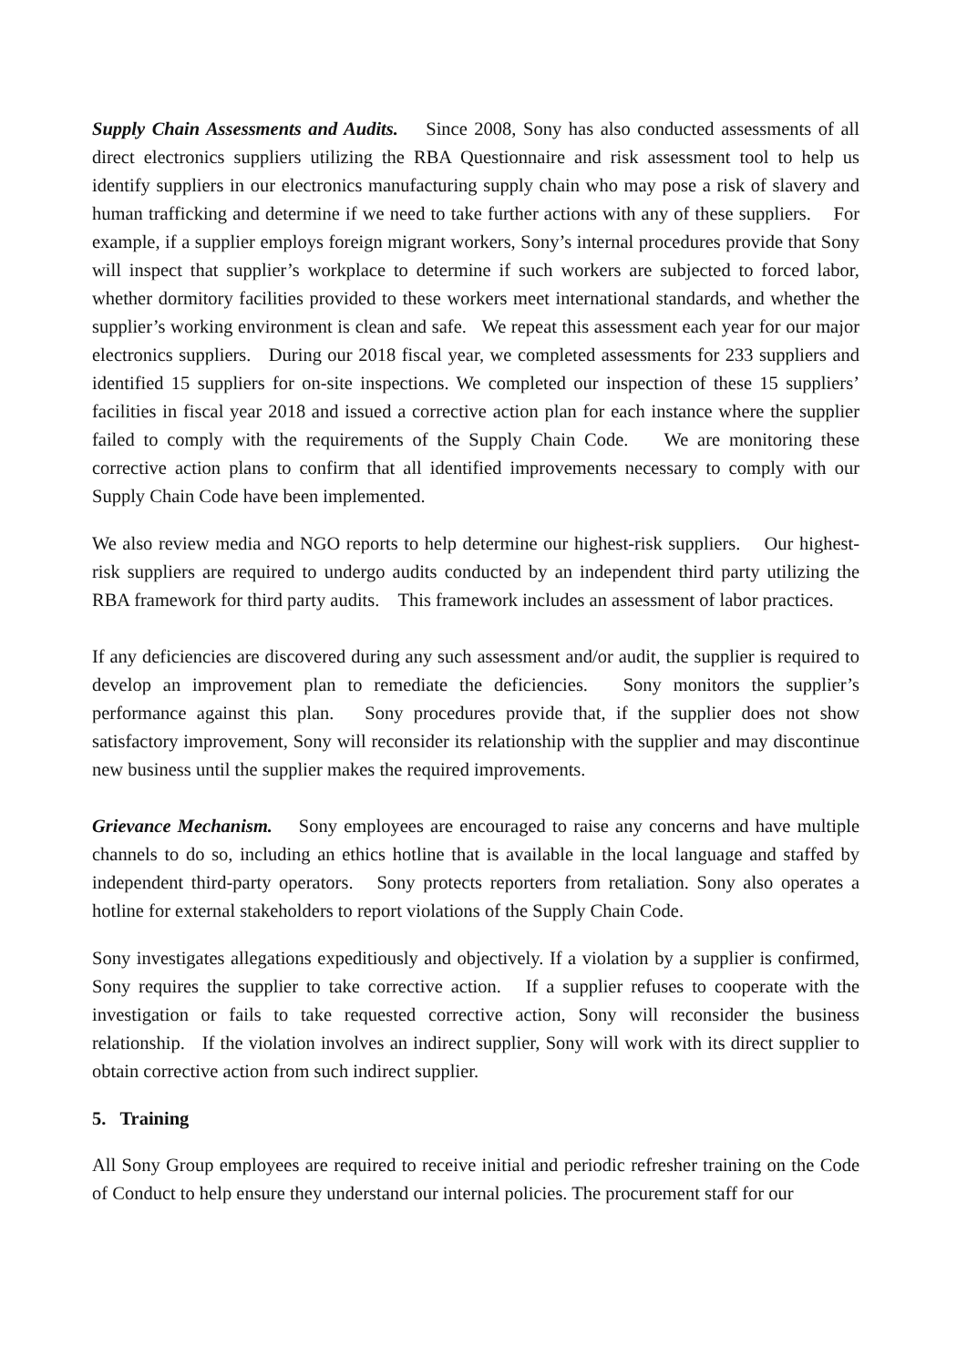Supply Chain Assessments and Audits. Since 2008, Sony has also conducted assessments of all direct electronics suppliers utilizing the RBA Questionnaire and risk assessment tool to help us identify suppliers in our electronics manufacturing supply chain who may pose a risk of slavery and human trafficking and determine if we need to take further actions with any of these suppliers. For example, if a supplier employs foreign migrant workers, Sony’s internal procedures provide that Sony will inspect that supplier’s workplace to determine if such workers are subjected to forced labor, whether dormitory facilities provided to these workers meet international standards, and whether the supplier’s working environment is clean and safe. We repeat this assessment each year for our major electronics suppliers. During our 2018 fiscal year, we completed assessments for 233 suppliers and identified 15 suppliers for on-site inspections. We completed our inspection of these 15 suppliers’ facilities in fiscal year 2018 and issued a corrective action plan for each instance where the supplier failed to comply with the requirements of the Supply Chain Code. We are monitoring these corrective action plans to confirm that all identified improvements necessary to comply with our Supply Chain Code have been implemented.
We also review media and NGO reports to help determine our highest-risk suppliers. Our highest-risk suppliers are required to undergo audits conducted by an independent third party utilizing the RBA framework for third party audits. This framework includes an assessment of labor practices.
If any deficiencies are discovered during any such assessment and/or audit, the supplier is required to develop an improvement plan to remediate the deficiencies. Sony monitors the supplier’s performance against this plan. Sony procedures provide that, if the supplier does not show satisfactory improvement, Sony will reconsider its relationship with the supplier and may discontinue new business until the supplier makes the required improvements.
Grievance Mechanism. Sony employees are encouraged to raise any concerns and have multiple channels to do so, including an ethics hotline that is available in the local language and staffed by independent third-party operators. Sony protects reporters from retaliation. Sony also operates a hotline for external stakeholders to report violations of the Supply Chain Code.
Sony investigates allegations expeditiously and objectively. If a violation by a supplier is confirmed, Sony requires the supplier to take corrective action. If a supplier refuses to cooperate with the investigation or fails to take requested corrective action, Sony will reconsider the business relationship. If the violation involves an indirect supplier, Sony will work with its direct supplier to obtain corrective action from such indirect supplier.
5. Training
All Sony Group employees are required to receive initial and periodic refresher training on the Code of Conduct to help ensure they understand our internal policies. The procurement staff for our